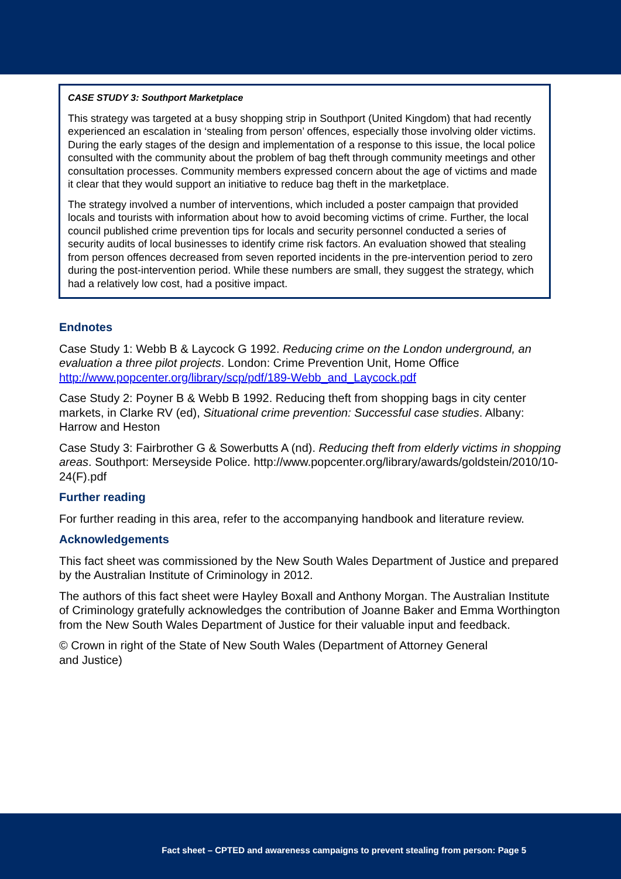CASE STUDY 3: Southport Marketplace
This strategy was targeted at a busy shopping strip in Southport (United Kingdom) that had recently experienced an escalation in ‘stealing from person’ offences, especially those involving older victims. During the early stages of the design and implementation of a response to this issue, the local police consulted with the community about the problem of bag theft through community meetings and other consultation processes. Community members expressed concern about the age of victims and made it clear that they would support an initiative to reduce bag theft in the marketplace.
The strategy involved a number of interventions, which included a poster campaign that provided locals and tourists with information about how to avoid becoming victims of crime. Further, the local council published crime prevention tips for locals and security personnel conducted a series of security audits of local businesses to identify crime risk factors. An evaluation showed that stealing from person offences decreased from seven reported incidents in the pre-intervention period to zero during the post-intervention period. While these numbers are small, they suggest the strategy, which had a relatively low cost, had a positive impact.
Endnotes
Case Study 1: Webb B & Laycock G 1992. Reducing crime on the London underground, an evaluation a three pilot projects. London: Crime Prevention Unit, Home Office http://www.popcenter.org/library/scp/pdf/189-Webb_and_Laycock.pdf
Case Study 2: Poyner B & Webb B 1992. Reducing theft from shopping bags in city center markets, in Clarke RV (ed), Situational crime prevention: Successful case studies. Albany: Harrow and Heston
Case Study 3: Fairbrother G & Sowerbutts A (nd). Reducing theft from elderly victims in shopping areas. Southport: Merseyside Police. http://www.popcenter.org/library/awards/goldstein/2010/10-24(F).pdf
Further reading
For further reading in this area, refer to the accompanying handbook and literature review.
Acknowledgements
This fact sheet was commissioned by the New South Wales Department of Justice and prepared by the Australian Institute of Criminology in 2012.
The authors of this fact sheet were Hayley Boxall and Anthony Morgan. The Australian Institute of Criminology gratefully acknowledges the contribution of Joanne Baker and Emma Worthington from the New South Wales Department of Justice for their valuable input and feedback.
© Crown in right of the State of New South Wales (Department of Attorney General
and Justice)
Fact sheet – CPTED and awareness campaigns to prevent stealing from person: Page 5